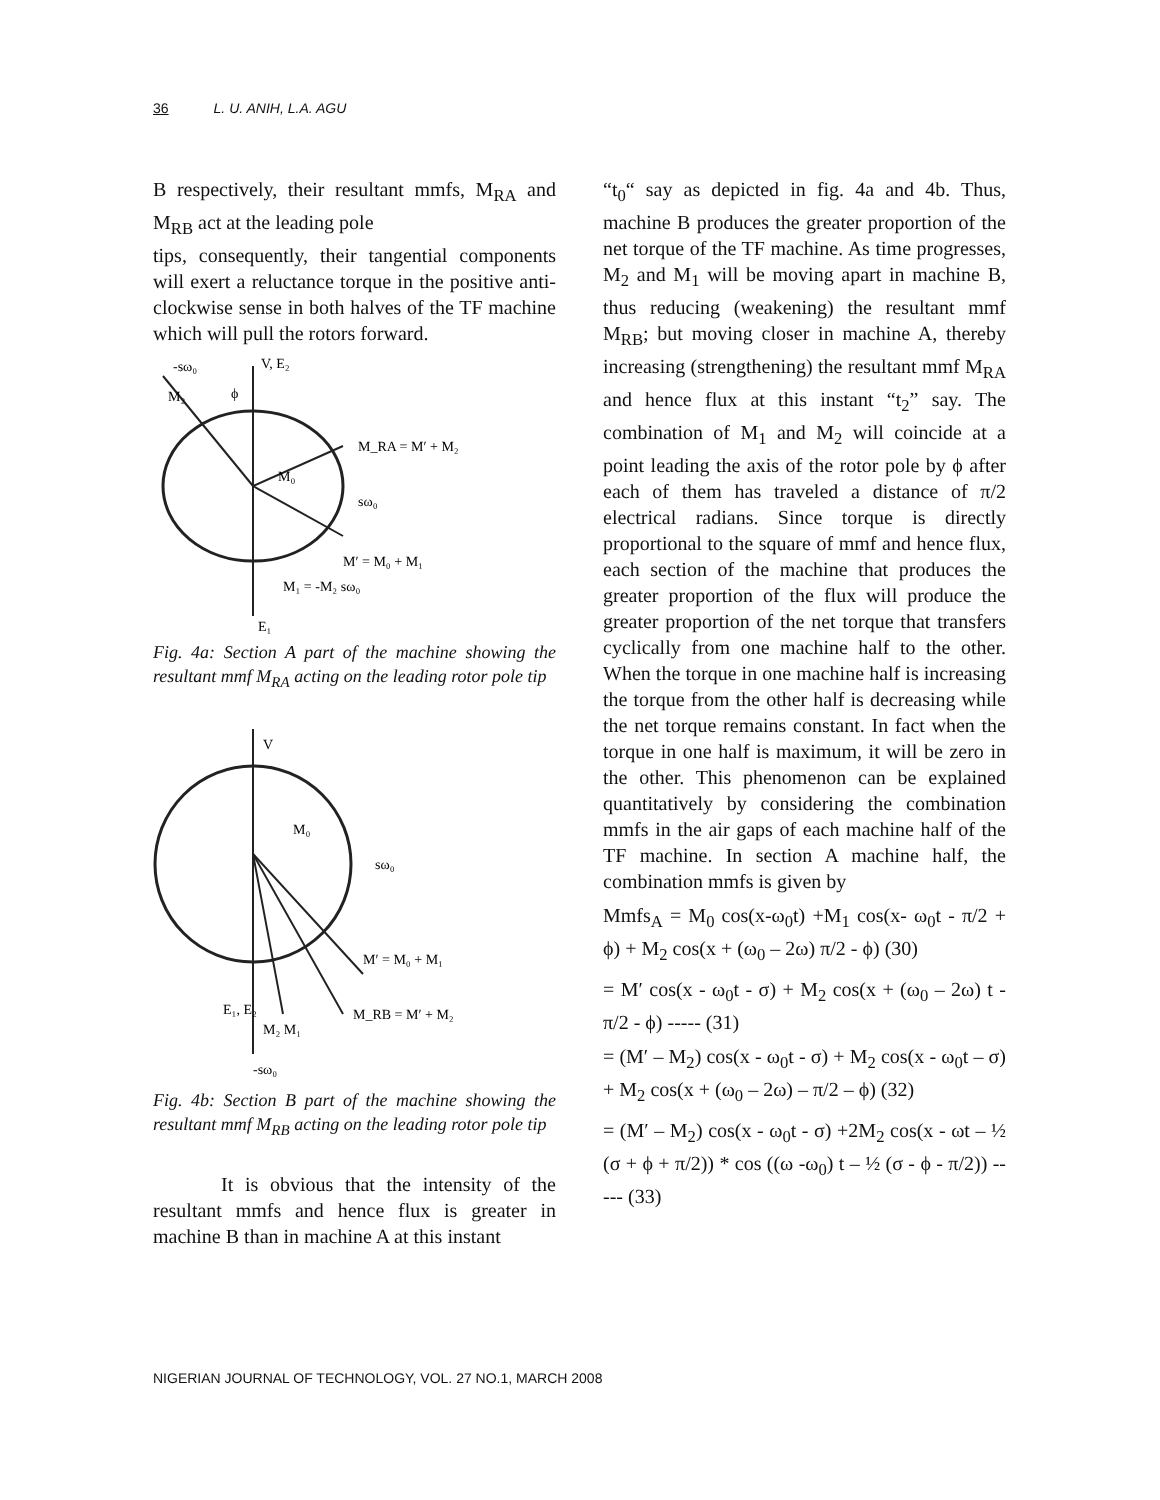36 L. U. ANIH, L.A. AGU
B respectively, their resultant mmfs, M<sub>RA</sub> and M<sub>RB</sub> act at the leading pole
tips, consequently, their tangential components will exert a reluctance torque in the positive anti-clockwise sense in both halves of the TF machine which will pull the rotors forward.
-sω₀
V, E₂
M₂
ϕ
M_RA = M′ + M₂
M₀
sω₀
M′ = M₀ + M₁
M₁ = -M₂ sω₀
E₁
Fig. 4a: Section A part of the machine showing the resultant mmf M<sub>RA</sub> acting on the leading rotor pole tip
V
M₀
sω₀
M′ = M₀ + M₁
E₁, E₂
M_RB = M′ + M₂
M₂ M₁
-sω₀
Fig. 4b: Section B part of the machine showing the resultant mmf M<sub>RB</sub> acting on the leading rotor pole tip
It is obvious that the intensity of the resultant mmfs and hence flux is greater in machine B than in machine A at this instant
“t<sub>0</sub>“ say as depicted in fig. 4a and 4b. Thus, machine B produces the greater proportion of the net torque of the TF machine. As time progresses, M<sub>2</sub> and M<sub>1</sub> will be moving apart in machine B, thus reducing (weakening) the resultant mmf M<sub>RB</sub>; but moving closer in machine A, thereby increasing (strengthening) the resultant mmf M<sub>RA</sub> and hence flux at this instant “t<sub>2</sub>” say. The combination of M<sub>1</sub> and M<sub>2</sub> will coincide at a point leading the axis of the rotor pole by ϕ after each of them has traveled a distance of π/2 electrical radians. Since torque is directly proportional to the square of mmf and hence flux, each section of the machine that produces the greater proportion of the flux will produce the greater proportion of the net torque that transfers cyclically from one machine half to the other. When the torque in one machine half is increasing the torque from the other half is decreasing while the net torque remains constant. In fact when the torque in one half is maximum, it will be zero in the other. This phenomenon can be explained quantitatively by considering the combination mmfs in the air gaps of each machine half of the TF machine. In section A machine half, the combination mmfs is given by
Mmfs<sub>A</sub> = M<sub>0</sub> cos(x-ω<sub>0</sub>t) +M<sub>1</sub> cos(x- ω<sub>0</sub>t - π/2 + ϕ) + M<sub>2</sub> cos(x + (ω<sub>0</sub> – 2ω) π/2 - ϕ) (30)
= M′ cos(x - ω<sub>0</sub>t - σ) + M<sub>2</sub> cos(x + (ω<sub>0</sub> – 2ω) t - π/2 - ϕ) ----- (31)
= (M′ – M<sub>2</sub>) cos(x - ω<sub>0</sub>t - σ) + M<sub>2</sub> cos(x - ω<sub>0</sub>t – σ) + M<sub>2</sub> cos(x + (ω<sub>0</sub> – 2ω) – π/2 – ϕ) (32)
= (M′ – M<sub>2</sub>) cos(x - ω<sub>0</sub>t - σ) +2M<sub>2</sub> cos(x - ωt – ½ (σ + ϕ + π/2)) * cos ((ω -ω<sub>0</sub>) t – ½ (σ - ϕ - π/2)) ----- (33)
NIGERIAN JOURNAL OF TECHNOLOGY, VOL. 27 NO.1, MARCH 2008